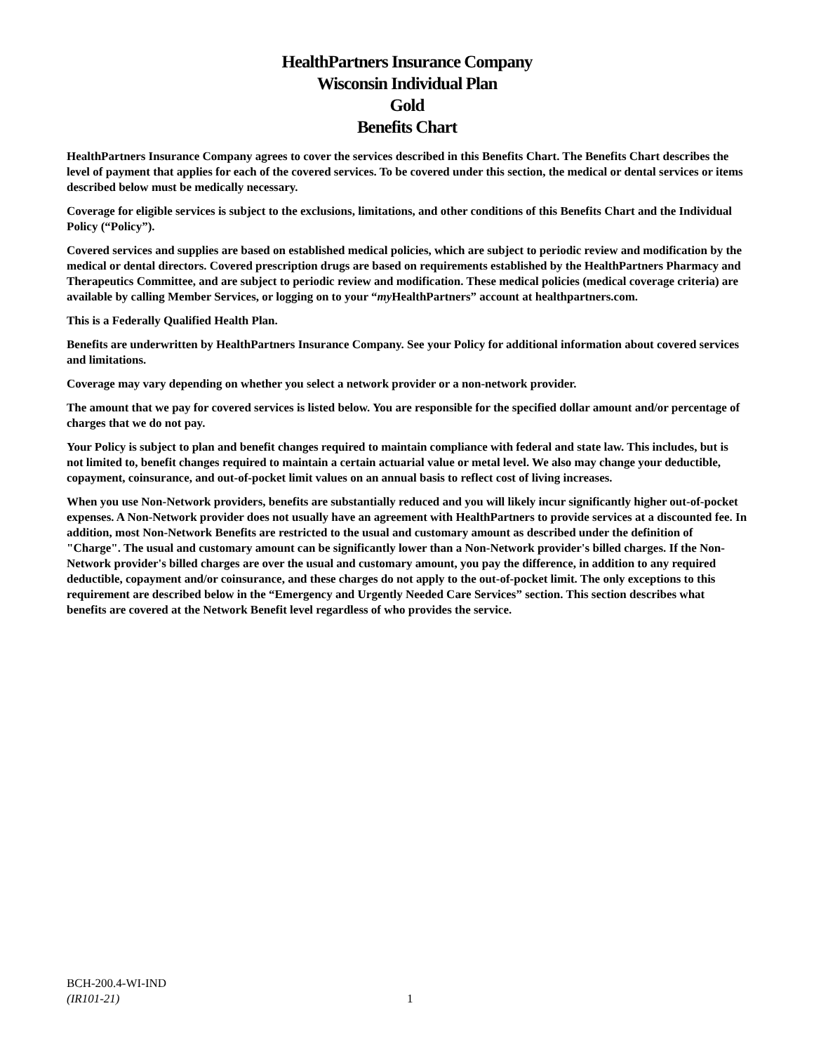HealthPartners Insurance Company
Wisconsin Individual Plan
Gold
Benefits Chart
HealthPartners Insurance Company agrees to cover the services described in this Benefits Chart. The Benefits Chart describes the level of payment that applies for each of the covered services. To be covered under this section, the medical or dental services or items described below must be medically necessary.
Coverage for eligible services is subject to the exclusions, limitations, and other conditions of this Benefits Chart and the Individual Policy (“Policy”).
Covered services and supplies are based on established medical policies, which are subject to periodic review and modification by the medical or dental directors. Covered prescription drugs are based on requirements established by the HealthPartners Pharmacy and Therapeutics Committee, and are subject to periodic review and modification. These medical policies (medical coverage criteria) are available by calling Member Services, or logging on to your “my HealthPartners” account at healthpartners.com.
This is a Federally Qualified Health Plan.
Benefits are underwritten by HealthPartners Insurance Company. See your Policy for additional information about covered services and limitations.
Coverage may vary depending on whether you select a network provider or a non-network provider.
The amount that we pay for covered services is listed below. You are responsible for the specified dollar amount and/or percentage of charges that we do not pay.
Your Policy is subject to plan and benefit changes required to maintain compliance with federal and state law. This includes, but is not limited to, benefit changes required to maintain a certain actuarial value or metal level. We also may change your deductible, copayment, coinsurance, and out-of-pocket limit values on an annual basis to reflect cost of living increases.
When you use Non-Network providers, benefits are substantially reduced and you will likely incur significantly higher out-of-pocket expenses. A Non-Network provider does not usually have an agreement with HealthPartners to provide services at a discounted fee. In addition, most Non-Network Benefits are restricted to the usual and customary amount as described under the definition of "Charge". The usual and customary amount can be significantly lower than a Non-Network provider's billed charges. If the Non-Network provider's billed charges are over the usual and customary amount, you pay the difference, in addition to any required deductible, copayment and/or coinsurance, and these charges do not apply to the out-of-pocket limit. The only exceptions to this requirement are described below in the “Emergency and Urgently Needed Care Services” section. This section describes what benefits are covered at the Network Benefit level regardless of who provides the service.
BCH-200.4-WI-IND
(IR101-21)
1